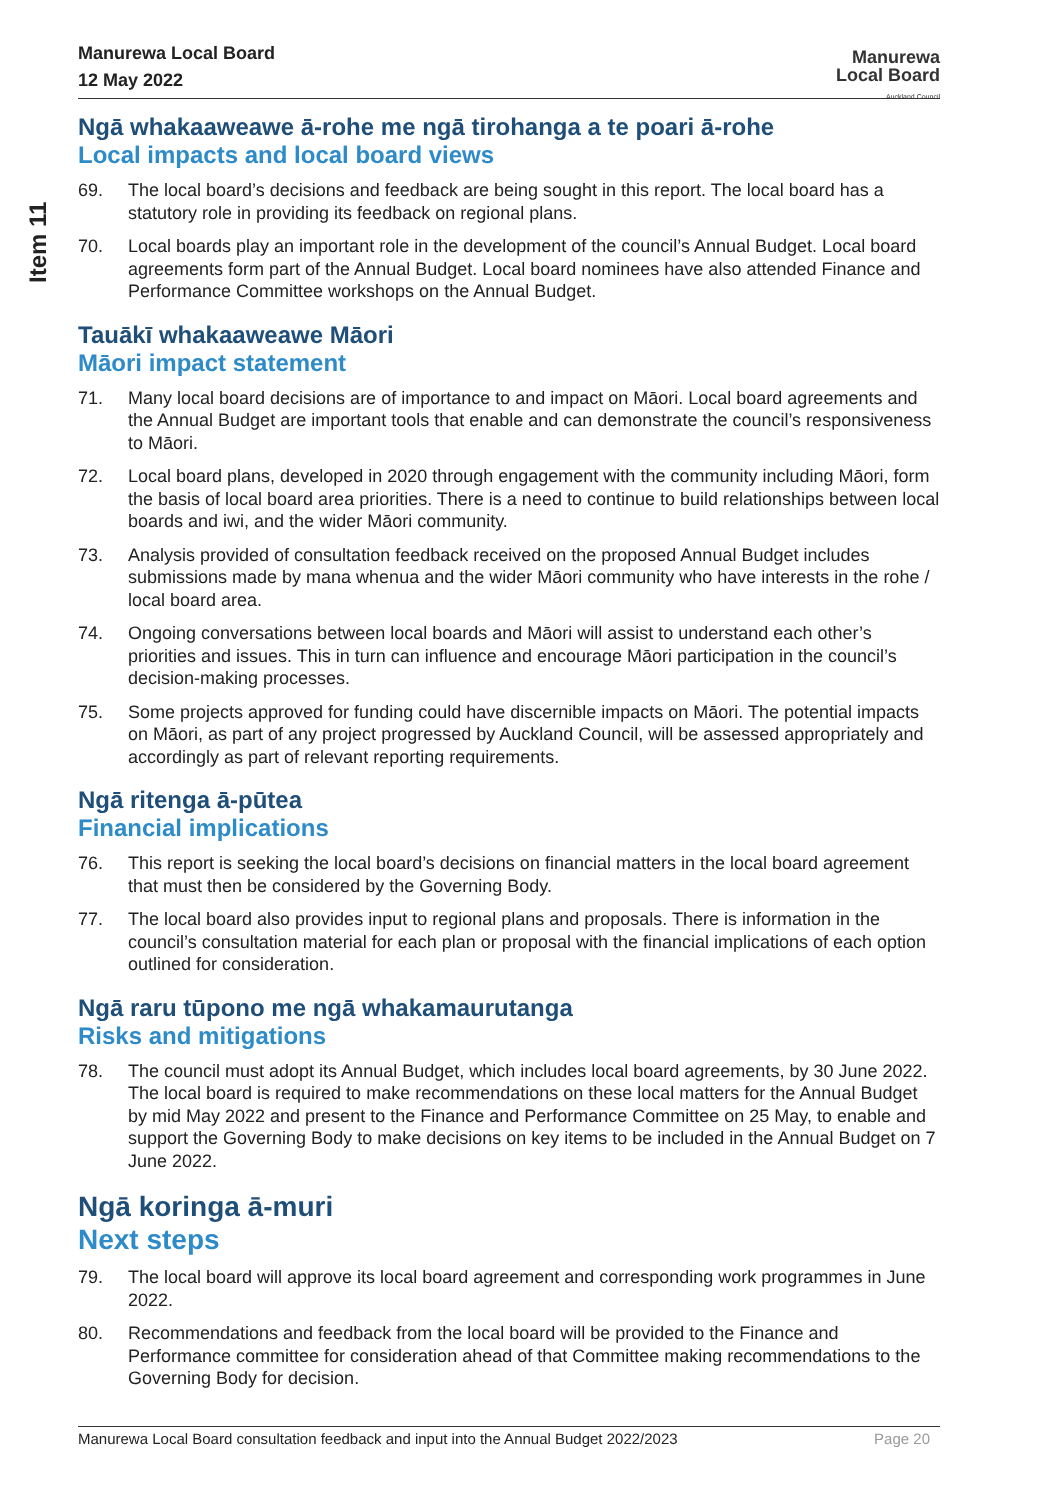Item 11
Manurewa Local Board
12 May 2022
Manurewa
Local Board
Auckland Council
Ngā whakaaweawe ā-rohe me ngā tirohanga a te poari ā-rohe
Local impacts and local board views
69. The local board’s decisions and feedback are being sought in this report. The local board has a statutory role in providing its feedback on regional plans.
70. Local boards play an important role in the development of the council’s Annual Budget. Local board agreements form part of the Annual Budget. Local board nominees have also attended Finance and Performance Committee workshops on the Annual Budget.
Tauākī whakaaweawe Māori
Māori impact statement
71. Many local board decisions are of importance to and impact on Māori. Local board agreements and the Annual Budget are important tools that enable and can demonstrate the council’s responsiveness to Māori.
72. Local board plans, developed in 2020 through engagement with the community including Māori, form the basis of local board area priorities. There is a need to continue to build relationships between local boards and iwi, and the wider Māori community.
73. Analysis provided of consultation feedback received on the proposed Annual Budget includes submissions made by mana whenua and the wider Māori community who have interests in the rohe / local board area.
74. Ongoing conversations between local boards and Māori will assist to understand each other’s priorities and issues. This in turn can influence and encourage Māori participation in the council’s decision-making processes.
75. Some projects approved for funding could have discernible impacts on Māori. The potential impacts on Māori, as part of any project progressed by Auckland Council, will be assessed appropriately and accordingly as part of relevant reporting requirements.
Ngā ritenga ā-pūtea
Financial implications
76. This report is seeking the local board’s decisions on financial matters in the local board agreement that must then be considered by the Governing Body.
77. The local board also provides input to regional plans and proposals. There is information in the council’s consultation material for each plan or proposal with the financial implications of each option outlined for consideration.
Ngā raru tūpono me ngā whakamaurutanga
Risks and mitigations
78. The council must adopt its Annual Budget, which includes local board agreements, by 30 June 2022. The local board is required to make recommendations on these local matters for the Annual Budget by mid May 2022 and present to the Finance and Performance Committee on 25 May, to enable and support the Governing Body to make decisions on key items to be included in the Annual Budget on 7 June 2022.
Ngā koringa ā-muri
Next steps
79. The local board will approve its local board agreement and corresponding work programmes in June 2022.
80. Recommendations and feedback from the local board will be provided to the Finance and Performance committee for consideration ahead of that Committee making recommendations to the Governing Body for decision.
Manurewa Local Board consultation feedback and input into the Annual Budget 2022/2023 Page 20